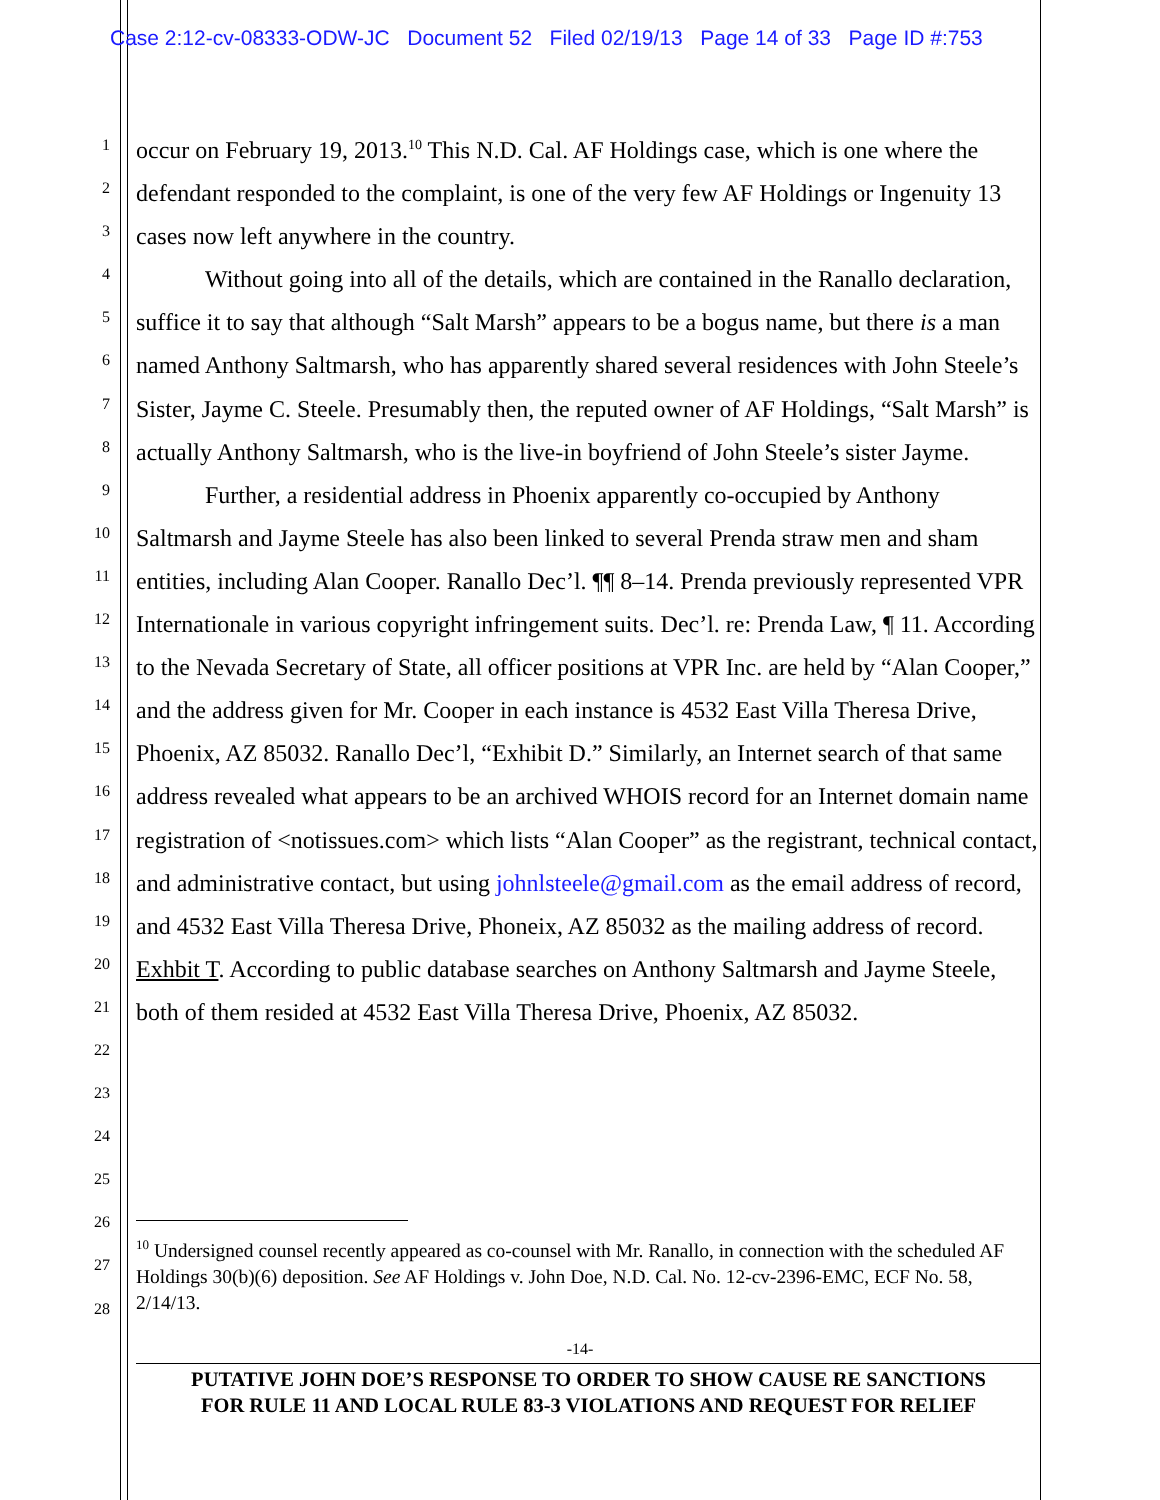Case 2:12-cv-08333-ODW-JC Document 52 Filed 02/19/13 Page 14 of 33 Page ID #:753
1
2
3
4
5
6
7
8
9
10
11
12
13
14
15
16
17
18
19
20
21
22
23
24
25
26
27
28
occur on February 19, 2013.<sup>10</sup> This N.D. Cal. AF Holdings case, which is one where the defendant responded to the complaint, is one of the very few AF Holdings or Ingenuity 13 cases now left anywhere in the country.
Without going into all of the details, which are contained in the Ranallo declaration, suffice it to say that although “Salt Marsh” appears to be a bogus name, but there is a man named Anthony Saltmarsh, who has apparently shared several residences with John Steele’s Sister, Jayme C. Steele. Presumably then, the reputed owner of AF Holdings, “Salt Marsh” is actually Anthony Saltmarsh, who is the live-in boyfriend of John Steele’s sister Jayme.
Further, a residential address in Phoenix apparently co-occupied by Anthony Saltmarsh and Jayme Steele has also been linked to several Prenda straw men and sham entities, including Alan Cooper. Ranallo Dec’l. ¶¶ 8–14. Prenda previously represented VPR Internationale in various copyright infringement suits. Dec’l. re: Prenda Law, ¶ 11. According to the Nevada Secretary of State, all officer positions at VPR Inc. are held by “Alan Cooper,” and the address given for Mr. Cooper in each instance is 4532 East Villa Theresa Drive, Phoenix, AZ 85032. Ranallo Dec’l, “Exhibit D.” Similarly, an Internet search of that same address revealed what appears to be an archived WHOIS record for an Internet domain name registration of <notissues.com> which lists “Alan Cooper” as the registrant, technical contact, and administrative contact, but using johnlsteele@gmail.com as the email address of record, and 4532 East Villa Theresa Drive, Phoneix, AZ 85032 as the mailing address of record. Exhbit T. According to public database searches on Anthony Saltmarsh and Jayme Steele, both of them resided at 4532 East Villa Theresa Drive, Phoenix, AZ 85032.
<sup>10</sup> Undersigned counsel recently appeared as co-counsel with Mr. Ranallo, in connection with the scheduled AF Holdings 30(b)(6) deposition. See AF Holdings v. John Doe, N.D. Cal. No. 12-cv-2396-EMC, ECF No. 58, 2/14/13.
-14-
PUTATIVE JOHN DOE’S RESPONSE TO ORDER TO SHOW CAUSE RE SANCTIONS
FOR RULE 11 AND LOCAL RULE 83-3 VIOLATIONS AND REQUEST FOR RELIEF